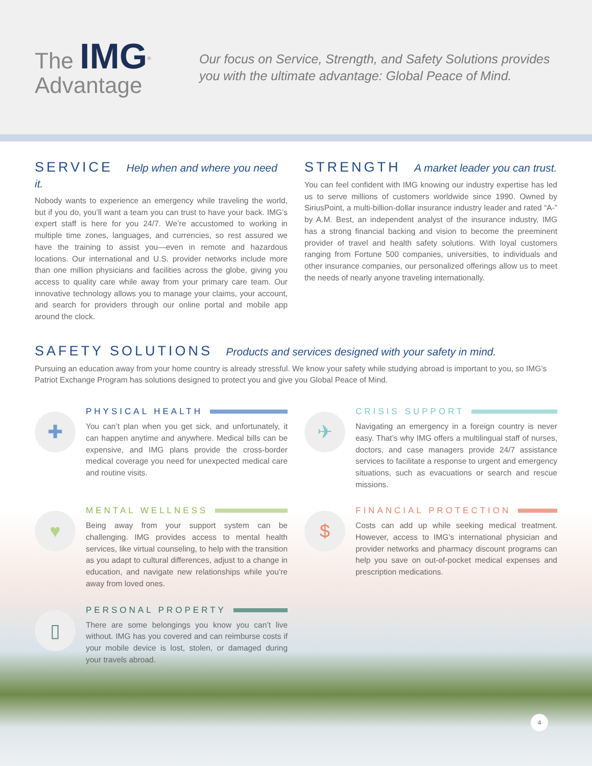The IMG<sup>®</sup>
Advantage
Our focus on Service, Strength, and Safety Solutions provides
you with the ultimate advantage: Global Peace of Mind.
SERVICE Help when and where you need it.
Nobody wants to experience an emergency while traveling the world, but if you do, you’ll want a team you can trust to have your back. IMG’s expert staff is here for you 24/7. We’re accustomed to working in multiple time zones, languages, and currencies, so rest assured we have the training to assist you—even in remote and hazardous locations. Our international and U.S. provider networks include more than one million physicians and facilities across the globe, giving you access to quality care while away from your primary care team. Our innovative technology allows you to manage your claims, your account, and search for providers through our online portal and mobile app around the clock.
STRENGTH A market leader you can trust.
You can feel confident with IMG knowing our industry expertise has led us to serve millions of customers worldwide since 1990. Owned by SiriusPoint, a multi-billion-dollar insurance industry leader and rated “A-” by A.M. Best, an independent analyst of the insurance industry, IMG has a strong financial backing and vision to become the preeminent provider of travel and health safety solutions. With loyal customers ranging from Fortune 500 companies, universities, to individuals and other insurance companies, our personalized offerings allow us to meet the needs of nearly anyone traveling internationally.
SAFETY SOLUTIONS Products and services designed with your safety in mind.
Pursuing an education away from your home country is already stressful. We know your safety while studying abroad is important to you, so IMG’s Patriot Exchange Program has solutions designed to protect you and give you Global Peace of Mind.
✚
PHYSICAL HEALTH
You can’t plan when you get sick, and unfortunately, it can happen anytime and anywhere. Medical bills can be expensive, and IMG plans provide the cross-border medical coverage you need for unexpected medical care and routine visits.
✈
CRISIS SUPPORT
Navigating an emergency in a foreign country is never easy. That’s why IMG offers a multilingual staff of nurses, doctors, and case managers provide 24/7 assistance services to facilitate a response to urgent and emergency situations, such as evacuations or search and rescue missions.
♥
MENTAL WELLNESS
Being away from your support system can be challenging. IMG provides access to mental health services, like virtual counseling, to help with the transition as you adapt to cultural differences, adjust to a change in education, and navigate new relationships while you’re away from loved ones.
$
FINANCIAL PROTECTION
Costs can add up while seeking medical treatment. However, access to IMG’s international physician and provider networks and pharmacy discount programs can help you save on out-of-pocket medical expenses and prescription medications.
▯
PERSONAL PROPERTY
There are some belongings you know you can’t live without. IMG has you covered and can reimburse costs if your mobile device is lost, stolen, or damaged during your travels abroad.
4